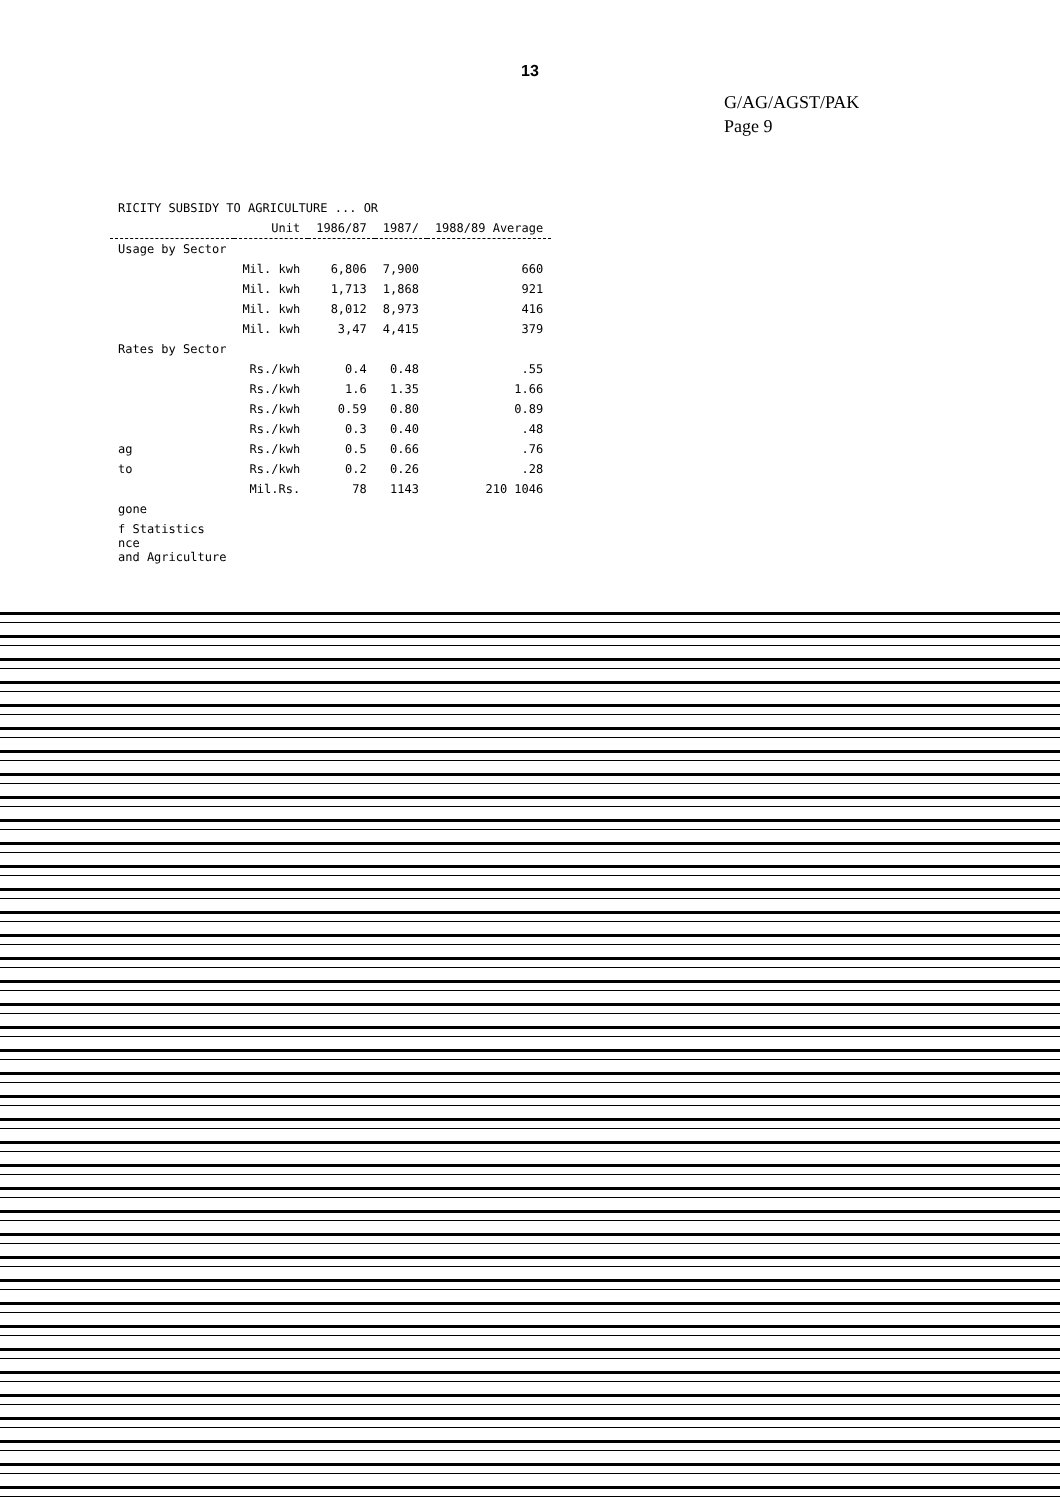13
G/AG/AGST/PAK
Page 9
| RICITY SUBSIDY TO AGRICULTURE ... OR | | | | |
| | Unit | 1986/87 | 1987/ | 1988/89 Average |
| Usage by Sector | | | | |
| | Mil. kwh | 6,806 | 7,900 | 660 |
| | Mil. kwh | 1,713 | 1,868 | 921 |
| | Mil. kwh | 8,012 | 8,973 | 416 |
| | Mil. kwh | 3,47 | 4,415 | 379 |
| Rates by Sector | | | | |
| | Rs./kwh | 0.4 | 0.48 | .55 |
| | Rs./kwh | 1.6 | 1.35 | 1.66 |
| | Rs./kwh | 0.59 | 0.80 | 0.89 |
| | Rs./kwh | 0.3 | 0.40 | .48 |
| ag | Rs./kwh | 0.5 | 0.66 | .76 |
| to | Rs./kwh | 0.2 | 0.26 | .28 |
| | Mil.Rs. | 78 | 1143 | 210 1046 |
| gone | | | | |
| f Statistics nce and Agriculture | | | | |